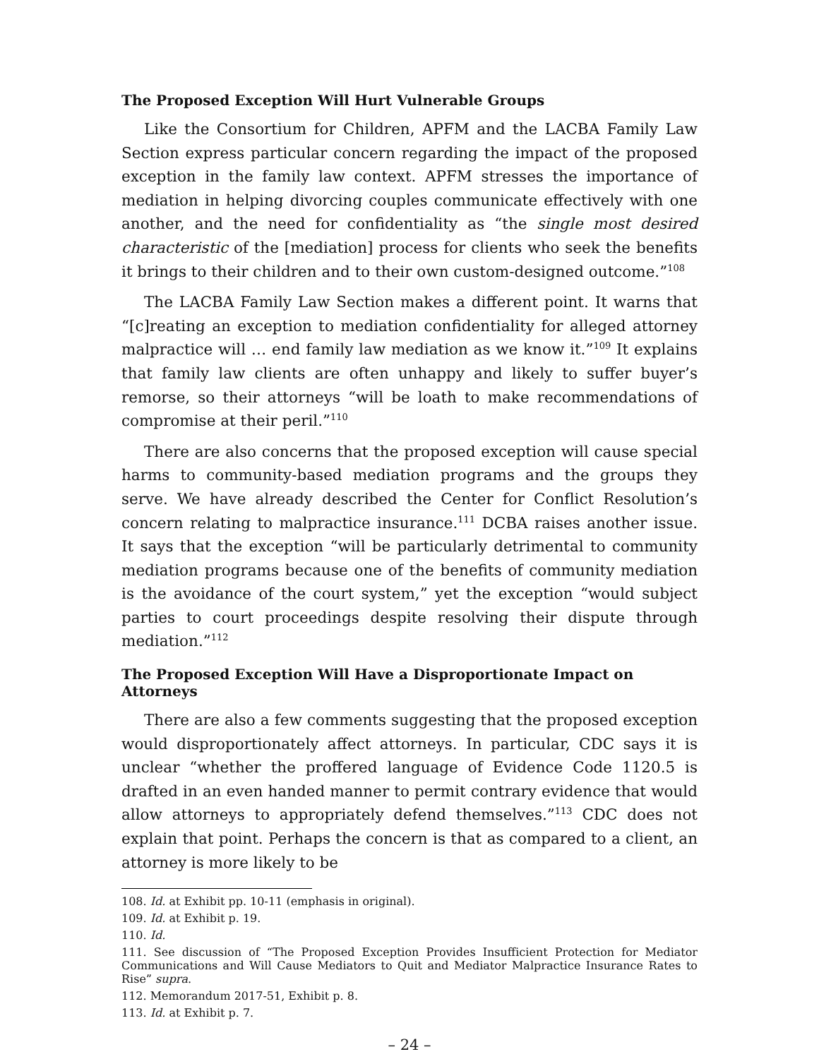The Proposed Exception Will Hurt Vulnerable Groups
Like the Consortium for Children, APFM and the LACBA Family Law Section express particular concern regarding the impact of the proposed exception in the family law context. APFM stresses the importance of mediation in helping divorcing couples communicate effectively with one another, and the need for confidentiality as “the single most desired characteristic of the [mediation] process for clients who seek the benefits it brings to their children and to their own custom-designed outcome.”<sup>108</sup>
The LACBA Family Law Section makes a different point. It warns that “[c]reating an exception to mediation confidentiality for alleged attorney malpractice will … end family law mediation as we know it.”<sup>109</sup> It explains that family law clients are often unhappy and likely to suffer buyer’s remorse, so their attorneys “will be loath to make recommendations of compromise at their peril.”<sup>110</sup>
There are also concerns that the proposed exception will cause special harms to community-based mediation programs and the groups they serve. We have already described the Center for Conflict Resolution’s concern relating to malpractice insurance.<sup>111</sup> DCBA raises another issue. It says that the exception “will be particularly detrimental to community mediation programs because one of the benefits of community mediation is the avoidance of the court system,” yet the exception “would subject parties to court proceedings despite resolving their dispute through mediation.”<sup>112</sup>
The Proposed Exception Will Have a Disproportionate Impact on Attorneys
There are also a few comments suggesting that the proposed exception would disproportionately affect attorneys. In particular, CDC says it is unclear “whether the proffered language of Evidence Code 1120.5 is drafted in an even handed manner to permit contrary evidence that would allow attorneys to appropriately defend themselves.”<sup>113</sup> CDC does not explain that point. Perhaps the concern is that as compared to a client, an attorney is more likely to be
108. Id. at Exhibit pp. 10-11 (emphasis in original).
109. Id. at Exhibit p. 19.
110. Id.
111. See discussion of “The Proposed Exception Provides Insufficient Protection for Mediator Communications and Will Cause Mediators to Quit and Mediator Malpractice Insurance Rates to Rise” supra.
112. Memorandum 2017-51, Exhibit p. 8.
113. Id. at Exhibit p. 7.
– 24 –